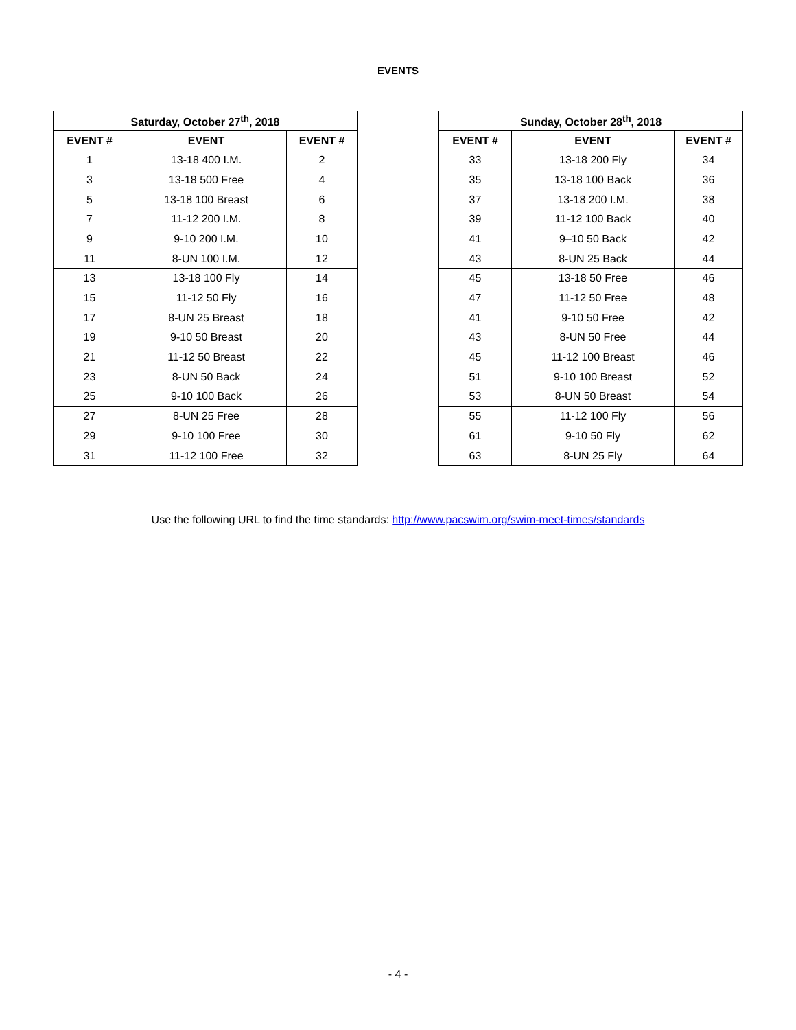EVENTS
| Saturday, October 27<sup>th</sup>, 2018 | | |
| --- | --- | --- |
| EVENT # | EVENT | EVENT # |
| 1 | 13-18 400 I.M. | 2 |
| 3 | 13-18 500 Free | 4 |
| 5 | 13-18 100 Breast | 6 |
| 7 | 11-12 200 I.M. | 8 |
| 9 | 9-10 200 I.M. | 10 |
| 11 | 8-UN 100 I.M. | 12 |
| 13 | 13-18 100 Fly | 14 |
| 15 | 11-12 50 Fly | 16 |
| 17 | 8-UN 25 Breast | 18 |
| 19 | 9-10 50 Breast | 20 |
| 21 | 11-12 50 Breast | 22 |
| 23 | 8-UN 50 Back | 24 |
| 25 | 9-10 100 Back | 26 |
| 27 | 8-UN 25 Free | 28 |
| 29 | 9-10 100 Free | 30 |
| 31 | 11-12 100 Free | 32 |
| Sunday, October 28<sup>th</sup>, 2018 | | |
| --- | --- | --- |
| EVENT # | EVENT | EVENT # |
| 33 | 13-18 200 Fly | 34 |
| 35 | 13-18 100 Back | 36 |
| 37 | 13-18 200 I.M. | 38 |
| 39 | 11-12 100 Back | 40 |
| 41 | 9–10 50 Back | 42 |
| 43 | 8-UN 25 Back | 44 |
| 45 | 13-18 50 Free | 46 |
| 47 | 11-12 50 Free | 48 |
| 41 | 9-10 50 Free | 42 |
| 43 | 8-UN 50 Free | 44 |
| 45 | 11-12 100 Breast | 46 |
| 51 | 9-10 100 Breast | 52 |
| 53 | 8-UN 50 Breast | 54 |
| 55 | 11-12 100 Fly | 56 |
| 61 | 9-10 50 Fly | 62 |
| 63 | 8-UN 25 Fly | 64 |
Use the following URL to find the time standards: http://www.pacswim.org/swim-meet-times/standards
- 4 -